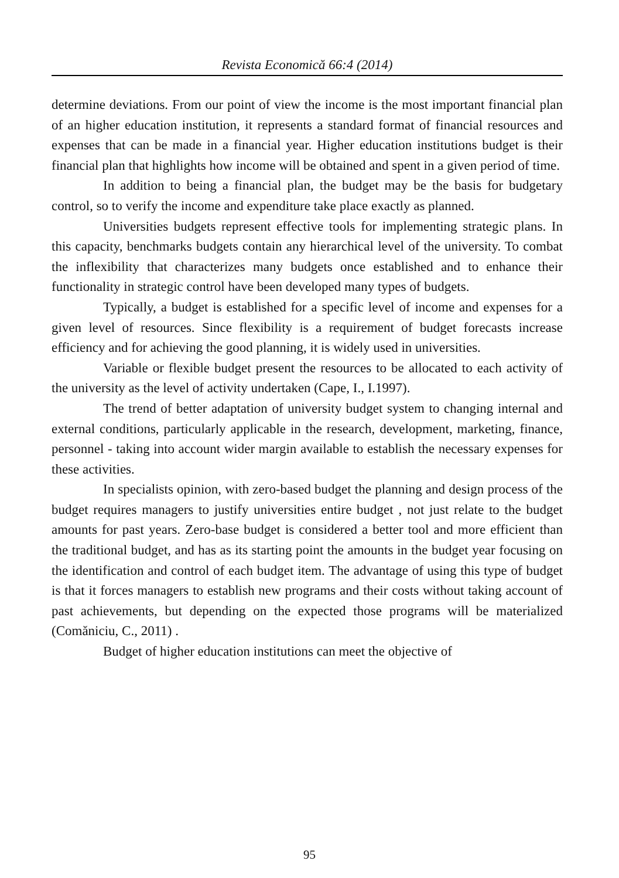Revista Economică 66:4 (2014)
determine deviations. From our point of view the income is the most important financial plan of an higher education institution, it represents a standard format of financial resources and expenses that can be made in a financial year. Higher education institutions budget is their financial plan that highlights how income will be obtained and spent in a given period of time.
In addition to being a financial plan, the budget may be the basis for budgetary control, so to verify the income and expenditure take place exactly as planned.
Universities budgets represent effective tools for implementing strategic plans. In this capacity, benchmarks budgets contain any hierarchical level of the university. To combat the inflexibility that characterizes many budgets once established and to enhance their functionality in strategic control have been developed many types of budgets.
Typically, a budget is established for a specific level of income and expenses for a given level of resources. Since flexibility is a requirement of budget forecasts increase efficiency and for achieving the good planning, it is widely used in universities.
Variable or flexible budget present the resources to be allocated to each activity of the university as the level of activity undertaken (Cape, I., I.1997).
The trend of better adaptation of university budget system to changing internal and external conditions, particularly applicable in the research, development, marketing, finance, personnel - taking into account wider margin available to establish the necessary expenses for these activities.
In specialists opinion, with zero-based budget the planning and design process of the budget requires managers to justify universities entire budget , not just relate to the budget amounts for past years. Zero-base budget is considered a better tool and more efficient than the traditional budget, and has as its starting point the amounts in the budget year focusing on the identification and control of each budget item. The advantage of using this type of budget is that it forces managers to establish new programs and their costs without taking account of past achievements, but depending on the expected those programs will be materialized (Comăniciu, C., 2011) .
Budget of higher education institutions can meet the objective of
95